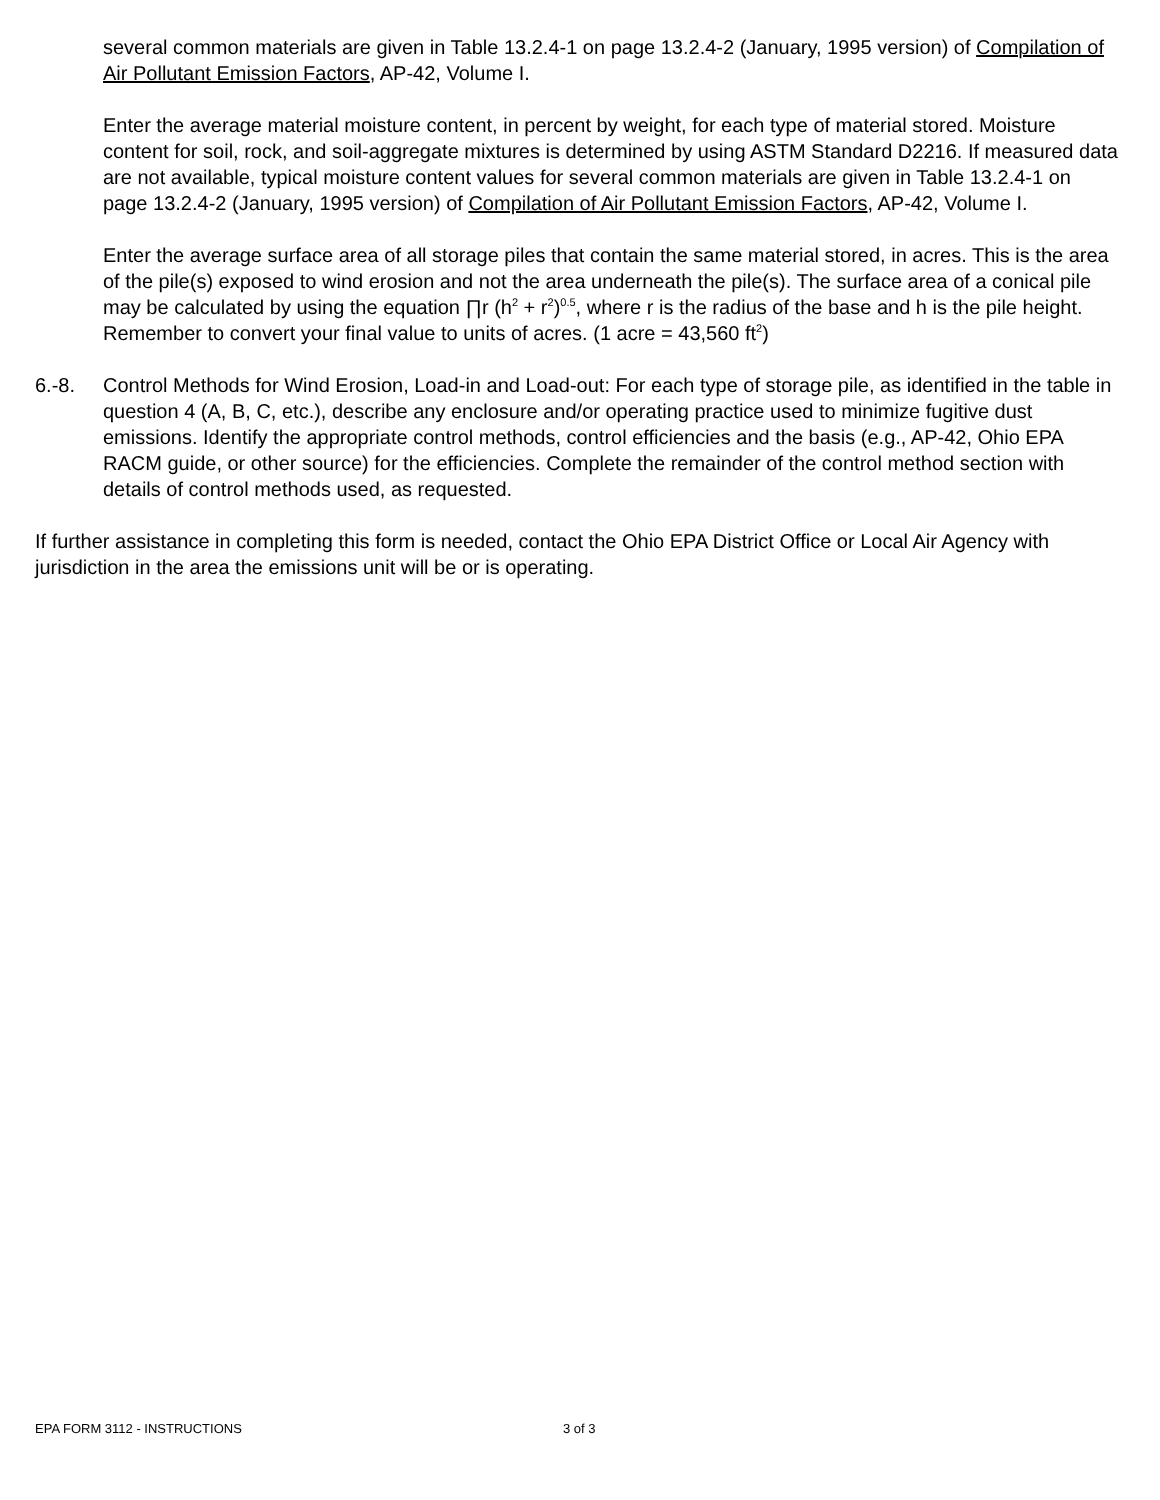several common materials are given in Table 13.2.4-1 on page 13.2.4-2 (January, 1995 version) of Compilation of Air Pollutant Emission Factors, AP-42, Volume I.
Enter the average material moisture content, in percent by weight, for each type of material stored. Moisture content for soil, rock, and soil-aggregate mixtures is determined by using ASTM Standard D2216. If measured data are not available, typical moisture content values for several common materials are given in Table 13.2.4-1 on page 13.2.4-2 (January, 1995 version) of Compilation of Air Pollutant Emission Factors, AP-42, Volume I.
Enter the average surface area of all storage piles that contain the same material stored, in acres. This is the area of the pile(s) exposed to wind erosion and not the area underneath the pile(s). The surface area of a conical pile may be calculated by using the equation ∏r (h<sup>2</sup> + r<sup>2</sup>)<sup>0.5</sup>, where r is the radius of the base and h is the pile height. Remember to convert your final value to units of acres. (1 acre = 43,560 ft<sup>2</sup>)
6.-8. Control Methods for Wind Erosion, Load-in and Load-out: For each type of storage pile, as identified in the table in question 4 (A, B, C, etc.), describe any enclosure and/or operating practice used to minimize fugitive dust emissions. Identify the appropriate control methods, control efficiencies and the basis (e.g., AP-42, Ohio EPA RACM guide, or other source) for the efficiencies. Complete the remainder of the control method section with details of control methods used, as requested.
If further assistance in completing this form is needed, contact the Ohio EPA District Office or Local Air Agency with jurisdiction in the area the emissions unit will be or is operating.
EPA FORM 3112 - INSTRUCTIONS 3 of 3